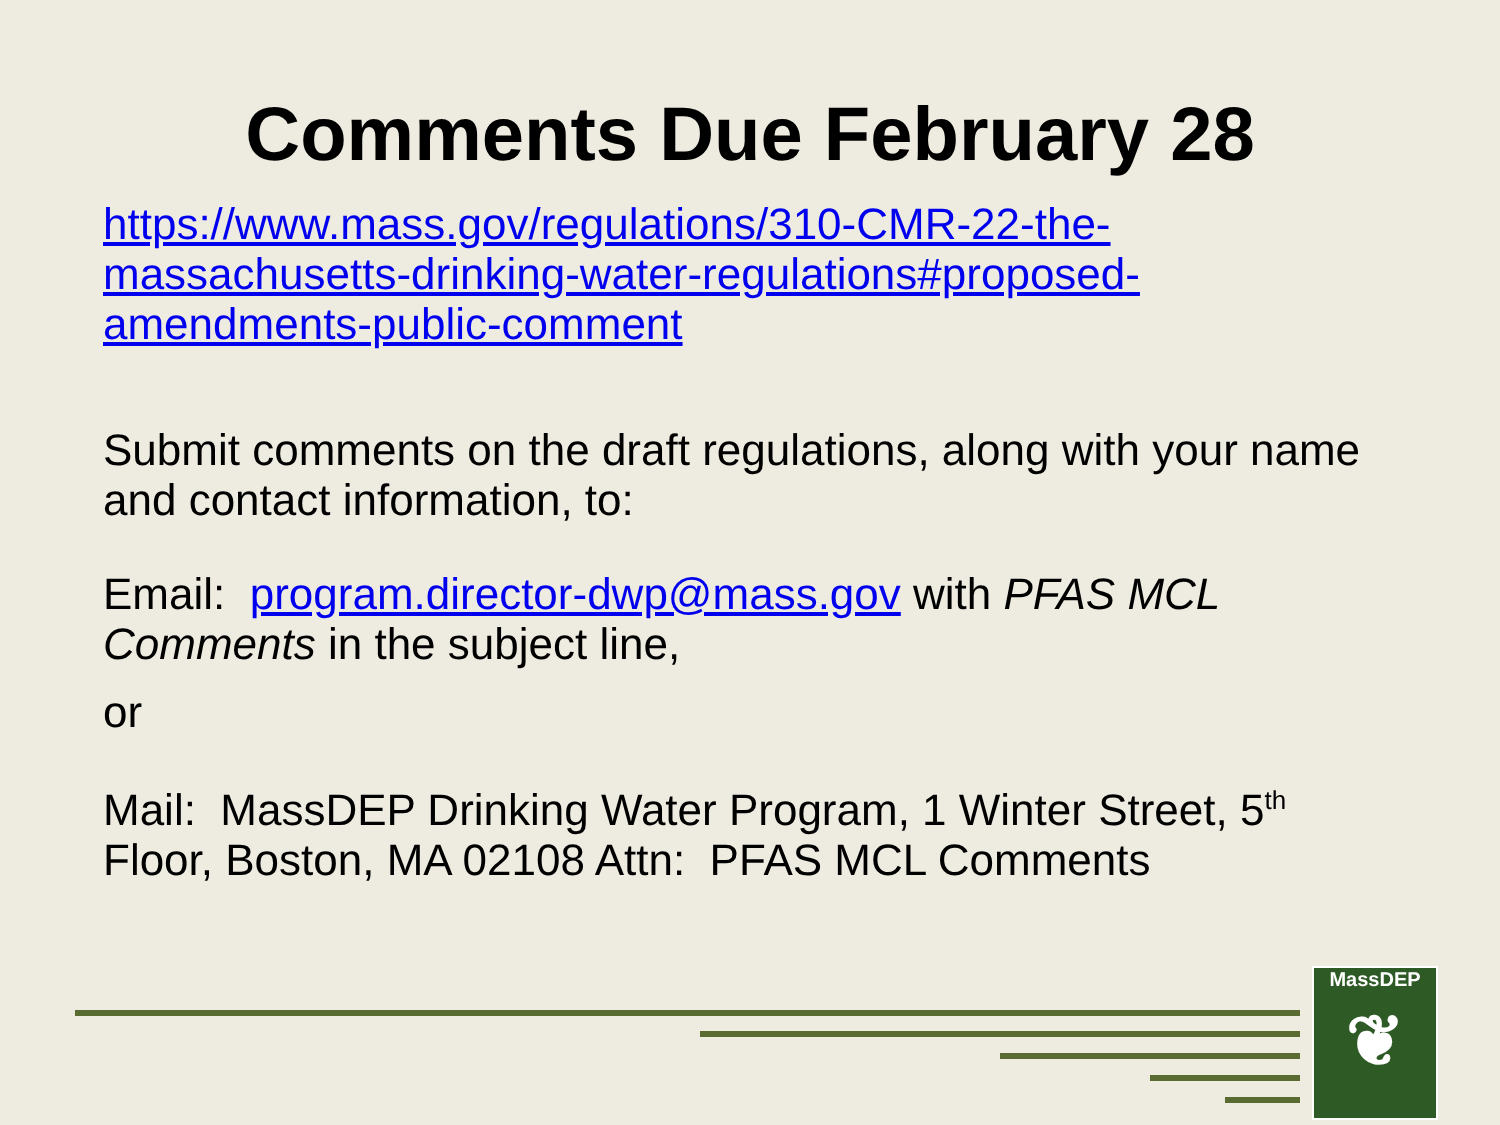Comments Due February 28
https://www.mass.gov/regulations/310-CMR-22-the-massachusetts-drinking-water-regulations#proposed-amendments-public-comment
Submit comments on the draft regulations, along with your name and contact information, to:
Email: program.director-dwp@mass.gov with PFAS MCL Comments in the subject line,
or
Mail: MassDEP Drinking Water Program, 1 Winter Street, 5<sup>th</sup> Floor, Boston, MA 02108 Attn: PFAS MCL Comments
MassDEP
❦